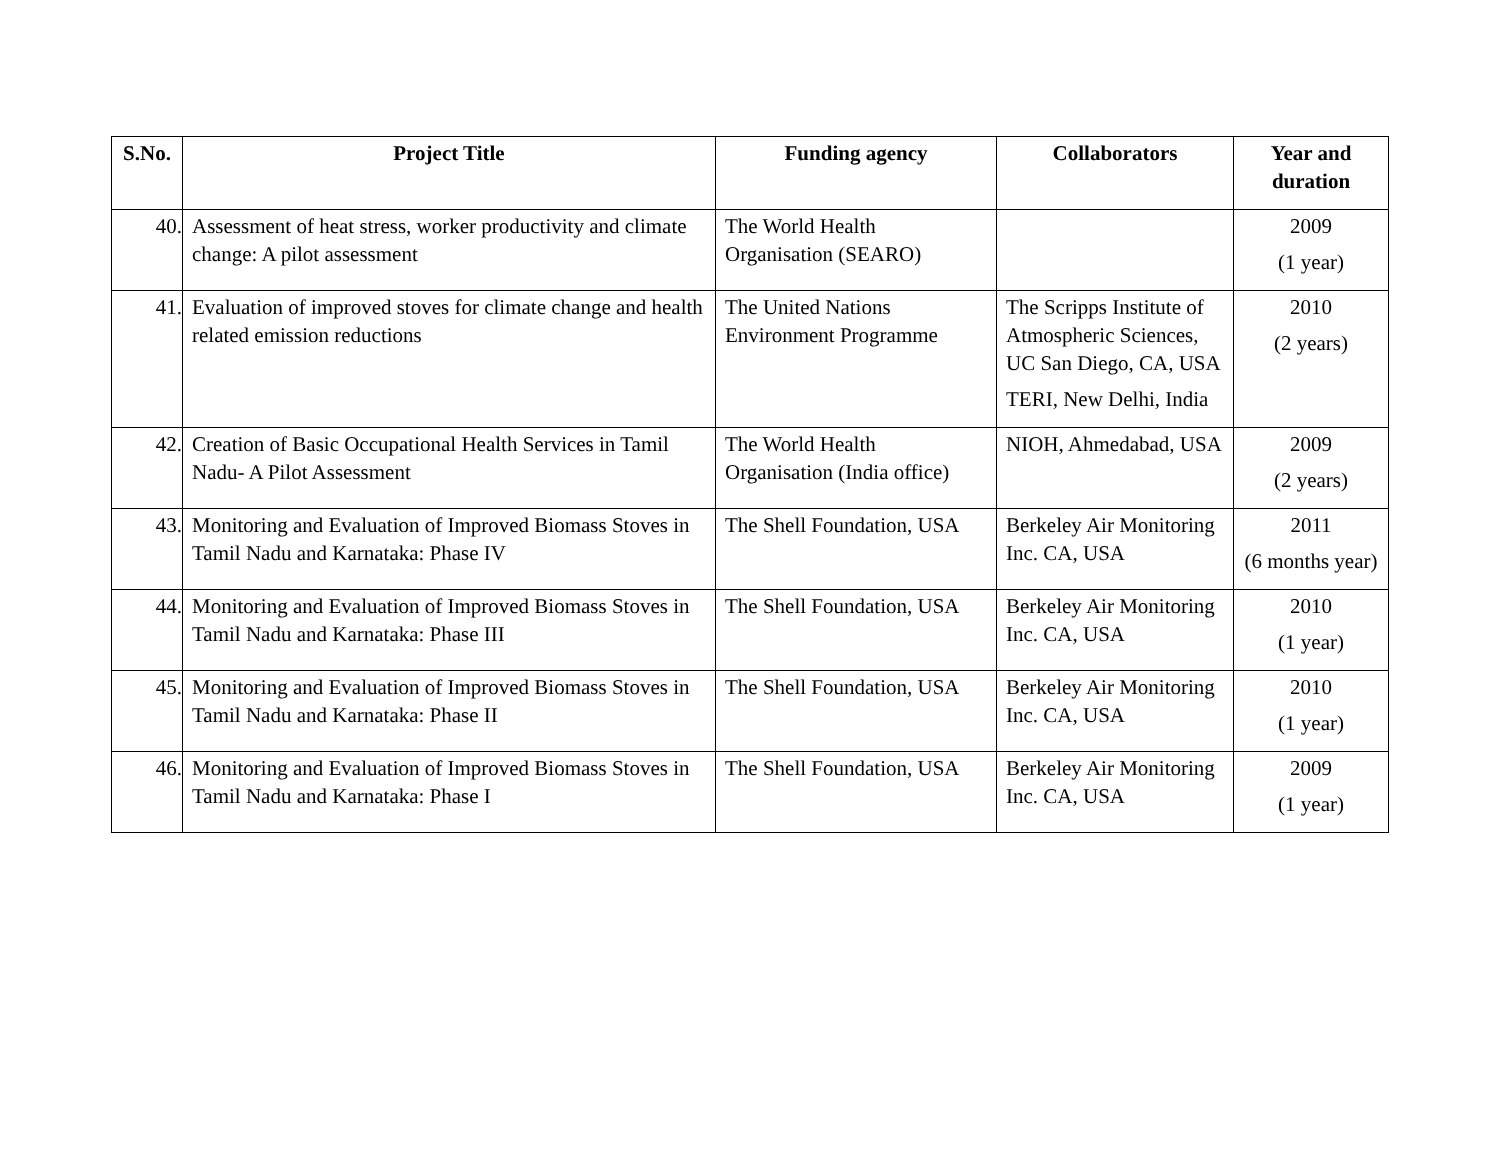| S.No. | Project Title | Funding agency | Collaborators | Year and duration |
| --- | --- | --- | --- | --- |
| 40. | Assessment of heat stress, worker productivity and climate change: A pilot assessment | The World Health Organisation (SEARO) | | 2009 (1 year) |
| 41. | Evaluation of improved stoves for climate change and health related emission reductions | The United Nations Environment Programme | The Scripps Institute of Atmospheric Sciences, UC San Diego, CA, USA TERI, New Delhi, India | 2010 (2 years) |
| 42. | Creation of Basic Occupational Health Services in Tamil Nadu- A Pilot Assessment | The World Health Organisation (India office) | NIOH, Ahmedabad, USA | 2009 (2 years) |
| 43. | Monitoring and Evaluation of Improved Biomass Stoves in Tamil Nadu and Karnataka: Phase IV | The Shell Foundation, USA | Berkeley Air Monitoring Inc. CA, USA | 2011 (6 months year) |
| 44. | Monitoring and Evaluation of Improved Biomass Stoves in Tamil Nadu and Karnataka: Phase III | The Shell Foundation, USA | Berkeley Air Monitoring Inc. CA, USA | 2010 (1 year) |
| 45. | Monitoring and Evaluation of Improved Biomass Stoves in Tamil Nadu and Karnataka: Phase II | The Shell Foundation, USA | Berkeley Air Monitoring Inc. CA, USA | 2010 (1 year) |
| 46. | Monitoring and Evaluation of Improved Biomass Stoves in Tamil Nadu and Karnataka: Phase I | The Shell Foundation, USA | Berkeley Air Monitoring Inc. CA, USA | 2009 (1 year) |